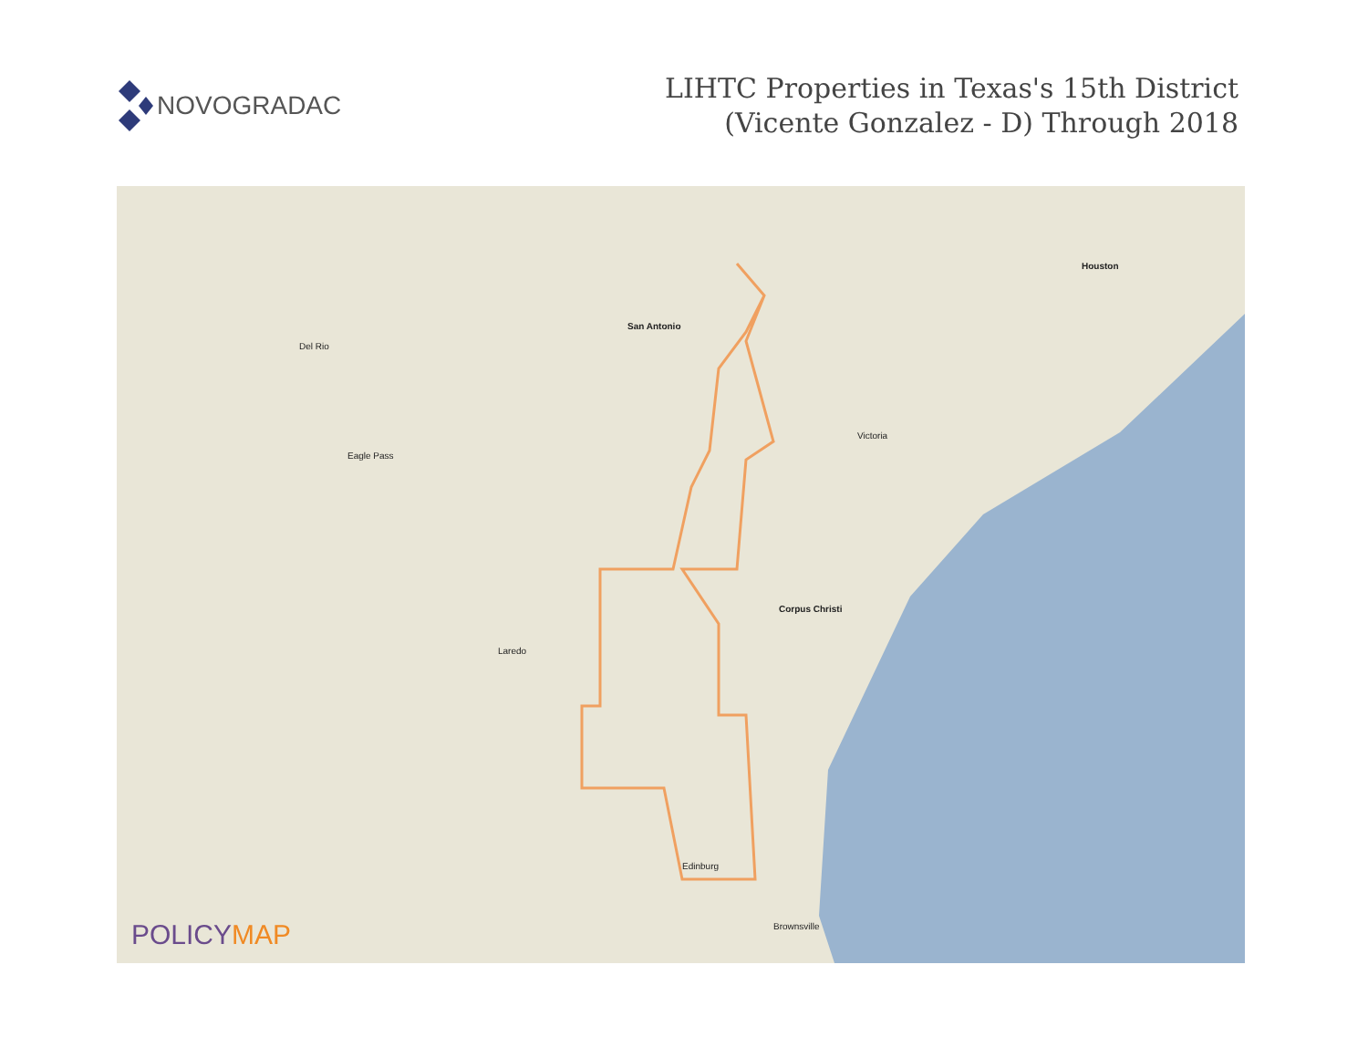NOVOGRADAC
LIHTC Properties in Texas's 15th District
(Vicente Gonzalez - D) Through 2018
San Antonio
Houston
Corpus Christi
Laredo
Edinburg
Brownsville
Victoria
Del Rio
Eagle Pass
POLICYMAP